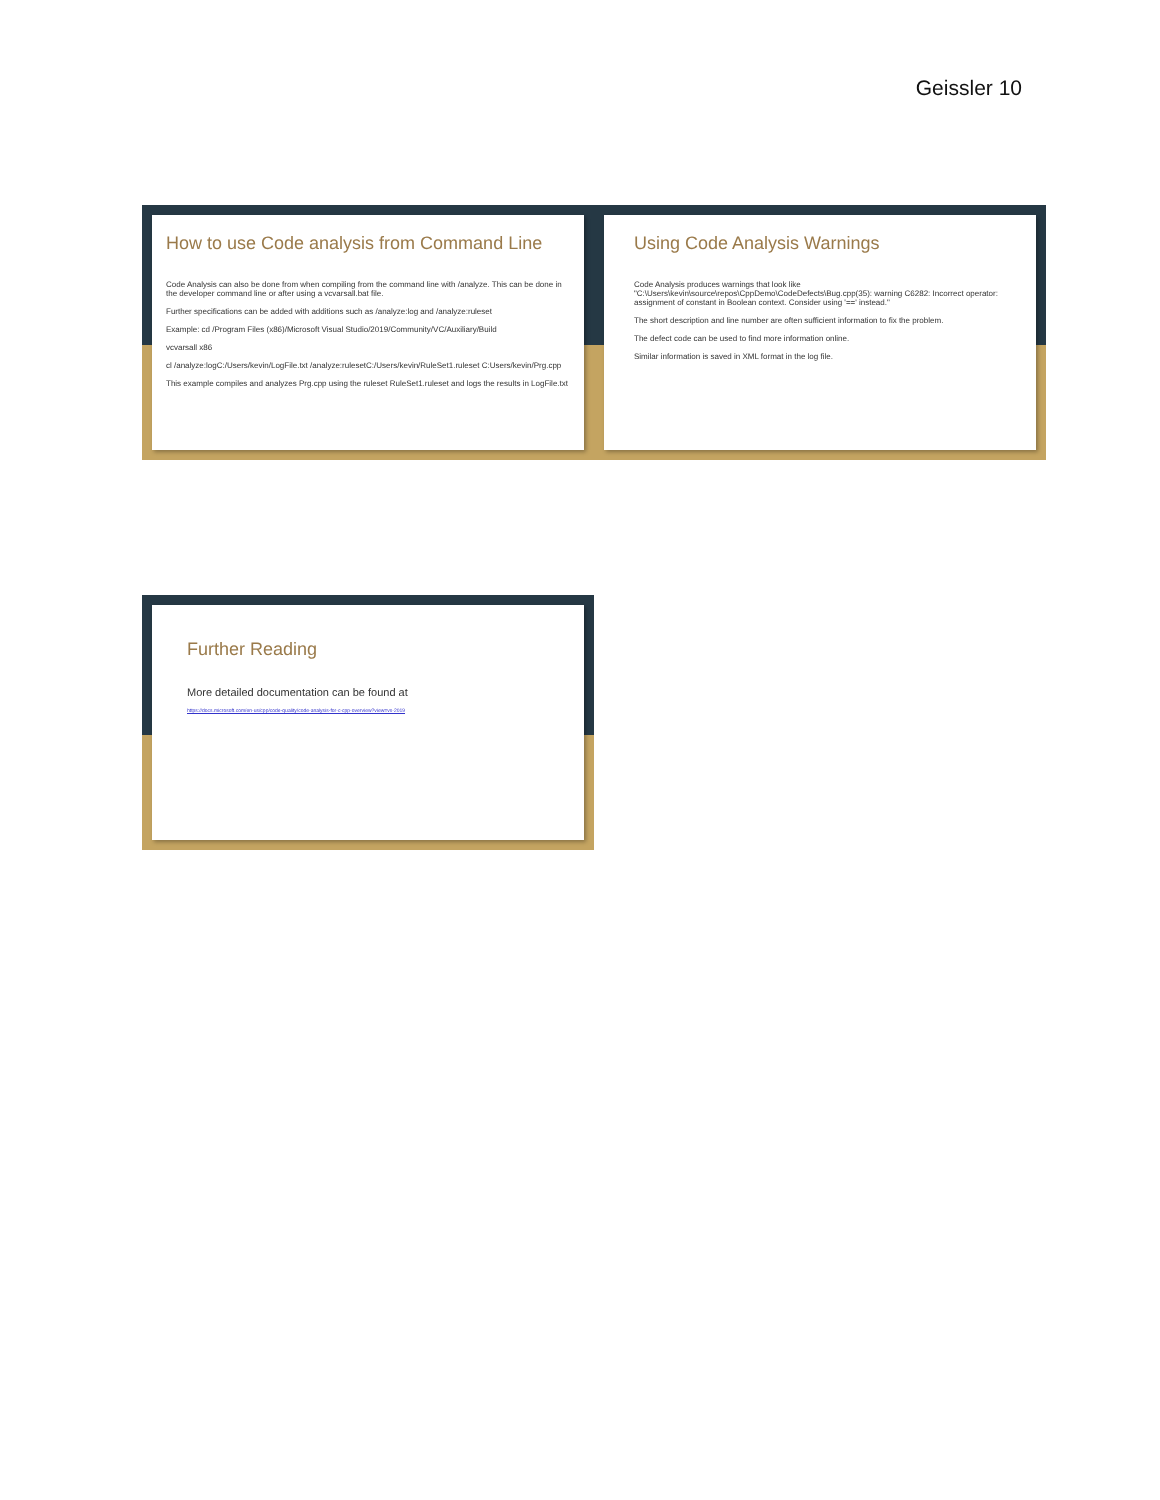Geissler 10
How to use Code analysis from Command Line
Code Analysis can also be done from when compiling from the command line with /analyze. This can be done in the developer command line or after using a vcvarsall.bat file.
Further specifications can be added with additions such as /analyze:log and /analyze:ruleset
Example: cd /Program Files (x86)/Microsoft Visual Studio/2019/Community/VC/Auxiliary/Build
vcvarsall x86
cl /analyze:logC:/Users/kevin/LogFile.txt /analyze:rulesetC:/Users/kevin/RuleSet1.ruleset C:Users/kevin/Prg.cpp
This example compiles and analyzes Prg.cpp using the ruleset RuleSet1.ruleset and logs the results in LogFile.txt
Using Code Analysis Warnings
Code Analysis produces warnings that look like
"C:\Users\kevin\source\repos\CppDemo\CodeDefects\Bug.cpp(35): warning C6282: Incorrect operator: assignment of constant in Boolean context. Consider using '==' instead."
The short description and line number are often sufficient information to fix the problem.
The defect code can be used to find more information online.
Similar information is saved in XML format in the log file.
Further Reading
More detailed documentation can be found at
https://docs.microsoft.com/en-us/cpp/code-quality/code-analysis-for-c-cpp-overview?view=vs-2019